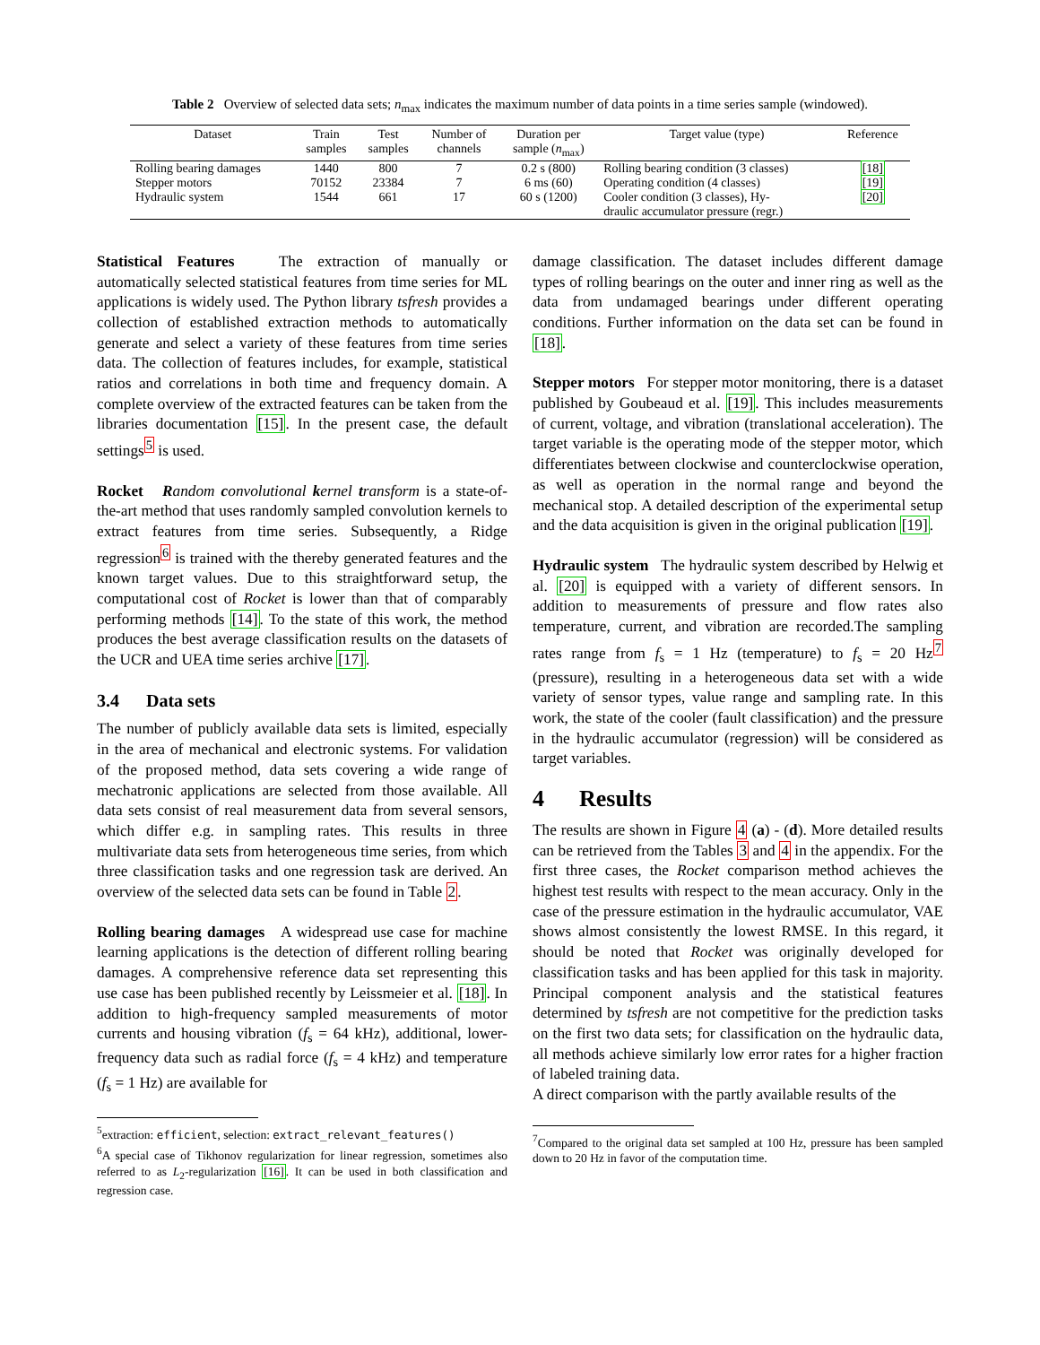Table 2 Overview of selected data sets; n<sub>max</sub> indicates the maximum number of data points in a time series sample (windowed).
| Dataset | Train samples | Test samples | Number of channels | Duration per sample ( n<sub>max</sub>) | Target value (type) | Reference |
| --- | --- | --- | --- | --- | --- | --- |
| Rolling bearing damages | 1440 | 800 | 7 | 0.2 s (800) | Rolling bearing condition (3 classes) | [18] |
| Stepper motors | 70152 | 23384 | 7 | 6 ms (60) | Operating condition (4 classes) | [19] |
| Hydraulic system | 1544 | 661 | 17 | 60 s (1200) | Cooler condition (3 classes), Hy- draulic accumulator pressure (regr.) | [20] |
Statistical Features The extraction of manually or automatically selected statistical features from time series for ML applications is widely used. The Python library tsfresh provides a collection of established extraction methods to automatically generate and select a variety of these features from time series data. The collection of features includes, for example, statistical ratios and correlations in both time and frequency domain. A complete overview of the extracted features can be taken from the libraries documentation [15]. In the present case, the default settings<sup>5</sup> is used.
Rocket Random convolutional kernel transform is a state-of-the-art method that uses randomly sampled convolution kernels to extract features from time series. Subsequently, a Ridge regression<sup>6</sup> is trained with the thereby generated features and the known target values. Due to this straightforward setup, the computational cost of Rocket is lower than that of comparably performing methods [14]. To the state of this work, the method produces the best average classification results on the datasets of the UCR and UEA time series archive [17].
3.4 Data sets
The number of publicly available data sets is limited, especially in the area of mechanical and electronic systems. For validation of the proposed method, data sets covering a wide range of mechatronic applications are selected from those available. All data sets consist of real measurement data from several sensors, which differ e.g. in sampling rates. This results in three multivariate data sets from heterogeneous time series, from which three classification tasks and one regression task are derived. An overview of the selected data sets can be found in Table 2.
Rolling bearing damages A widespread use case for machine learning applications is the detection of different rolling bearing damages. A comprehensive reference data set representing this use case has been published recently by Leissmeier et al. [18]. In addition to high-frequency sampled measurements of motor currents and housing vibration (f<sub>s</sub> = 64 kHz), additional, lower-frequency data such as radial force (f<sub>s</sub> = 4 kHz) and temperature (f<sub>s</sub> = 1 Hz) are available for
<sup>5</sup> extraction: efficient, selection: extract_relevant_features()
<sup>6</sup> A special case of Tikhonov regularization for linear regression, sometimes also referred to as L<sub>2</sub>-regularization [16]. It can be used in both classification and regression case.
damage classification. The dataset includes different damage types of rolling bearings on the outer and inner ring as well as the data from undamaged bearings under different operating conditions. Further information on the data set can be found in [18].
Stepper motors For stepper motor monitoring, there is a dataset published by Goubeaud et al. [19]. This includes measurements of current, voltage, and vibration (translational acceleration). The target variable is the operating mode of the stepper motor, which differentiates between clockwise and counterclockwise operation, as well as operation in the normal range and beyond the mechanical stop. A detailed description of the experimental setup and the data acquisition is given in the original publication [19].
Hydraulic system The hydraulic system described by Helwig et al. [20] is equipped with a variety of different sensors. In addition to measurements of pressure and flow rates also temperature, current, and vibration are recorded.The sampling rates range from f<sub>s</sub> = 1 Hz (temperature) to f<sub>s</sub> = 20 Hz<sup>7</sup> (pressure), resulting in a heterogeneous data set with a wide variety of sensor types, value range and sampling rate. In this work, the state of the cooler (fault classification) and the pressure in the hydraulic accumulator (regression) will be considered as target variables.
4 Results
The results are shown in Figure 4 (a) - (d). More detailed results can be retrieved from the Tables 3 and 4 in the appendix. For the first three cases, the Rocket comparison method achieves the highest test results with respect to the mean accuracy. Only in the case of the pressure estimation in the hydraulic accumulator, VAE shows almost consistently the lowest RMSE. In this regard, it should be noted that Rocket was originally developed for classification tasks and has been applied for this task in majority. Principal component analysis and the statistical features determined by tsfresh are not competitive for the prediction tasks on the first two data sets; for classification on the hydraulic data, all methods achieve similarly low error rates for a higher fraction of labeled training data.
A direct comparison with the partly available results of the
<sup>7</sup> Compared to the original data set sampled at 100 Hz, pressure has been sampled down to 20 Hz in favor of the computation time.